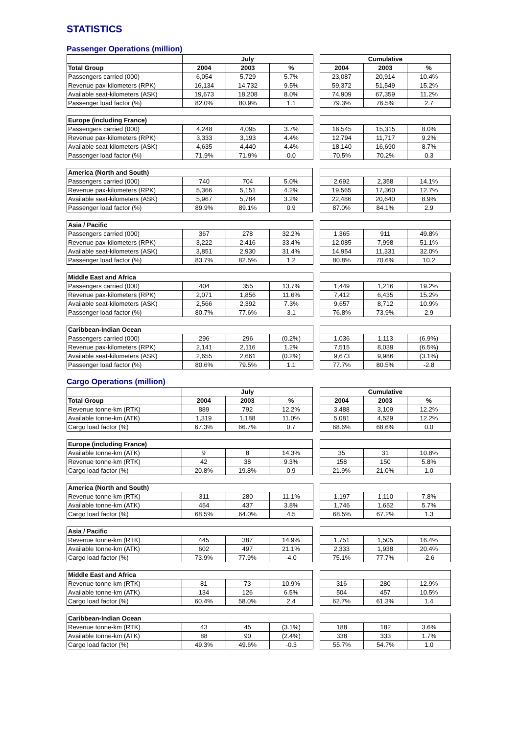STATISTICS
Passenger Operations (million)
| | July | | | | Cumulative | | |
| --- | --- | --- | --- | --- | --- | --- | --- |
| Total Group | 2004 | 2003 | % | | 2004 | 2003 | % |
| Passengers carried (000) | 6,054 | 5,729 | 5.7% | | 23,087 | 20,914 | 10.4% |
| Revenue pax-kilometers (RPK) | 16,134 | 14,732 | 9.5% | | 59,372 | 51,549 | 15.2% |
| Available seat-kilometers (ASK) | 19,673 | 18,208 | 8.0% | | 74,909 | 67,359 | 11.2% |
| Passenger load factor (%) | 82.0% | 80.9% | 1.1 | | 79.3% | 76.5% | 2.7 |
| Europe (including France) | | | | | | | |
| --- | --- | --- | --- | --- | --- | --- | --- |
| Passengers carried (000) | 4,248 | 4,095 | 3.7% | | 16,545 | 15,315 | 8.0% |
| Revenue pax-kilometers (RPK) | 3,333 | 3,193 | 4.4% | | 12,794 | 11,717 | 9.2% |
| Available seat-kilometers (ASK) | 4,635 | 4,440 | 4.4% | | 18,140 | 16,690 | 8.7% |
| Passenger load factor (%) | 71.9% | 71.9% | 0.0 | | 70.5% | 70.2% | 0.3 |
| America (North and South) | | | | | | | |
| --- | --- | --- | --- | --- | --- | --- | --- |
| Passengers carried (000) | 740 | 704 | 5.0% | | 2,692 | 2,358 | 14.1% |
| Revenue pax-kilometers (RPK) | 5,366 | 5,151 | 4.2% | | 19,565 | 17,360 | 12.7% |
| Available seat-kilometers (ASK) | 5,967 | 5,784 | 3.2% | | 22,486 | 20,640 | 8.9% |
| Passenger load factor (%) | 89.9% | 89.1% | 0.9 | | 87.0% | 84.1% | 2.9 |
| Asia / Pacific | | | | | | | |
| --- | --- | --- | --- | --- | --- | --- | --- |
| Passengers carried (000) | 367 | 278 | 32.2% | | 1,365 | 911 | 49.8% |
| Revenue pax-kilometers (RPK) | 3,222 | 2,416 | 33.4% | | 12,085 | 7,998 | 51.1% |
| Available seat-kilometers (ASK) | 3,851 | 2,930 | 31.4% | | 14,954 | 11,331 | 32.0% |
| Passenger load factor (%) | 83.7% | 82.5% | 1.2 | | 80.8% | 70.6% | 10.2 |
| Middle East and Africa | | | | | | | |
| --- | --- | --- | --- | --- | --- | --- | --- |
| Passengers carried (000) | 404 | 355 | 13.7% | | 1,449 | 1,216 | 19.2% |
| Revenue pax-kilometers (RPK) | 2,071 | 1,856 | 11.6% | | 7,412 | 6,435 | 15.2% |
| Available seat-kilometers (ASK) | 2,566 | 2,392 | 7.3% | | 9,657 | 8,712 | 10.9% |
| Passenger load factor (%) | 80.7% | 77.6% | 3.1 | | 76.8% | 73.9% | 2.9 |
| Caribbean-Indian Ocean | | | | | | | |
| --- | --- | --- | --- | --- | --- | --- | --- |
| Passengers carried (000) | 296 | 296 | (0.2%) | | 1,036 | 1,113 | (6.9%) |
| Revenue pax-kilometers (RPK) | 2,141 | 2,116 | 1.2% | | 7,515 | 8,039 | (6.5%) |
| Available seat-kilometers (ASK) | 2,655 | 2,661 | (0.2%) | | 9,673 | 9,986 | (3.1%) |
| Passenger load factor (%) | 80.6% | 79.5% | 1.1 | | 77.7% | 80.5% | -2.8 |
Cargo Operations (million)
| | July | | | | Cumulative | | |
| --- | --- | --- | --- | --- | --- | --- | --- |
| Total Group | 2004 | 2003 | % | | 2004 | 2003 | % |
| Revenue tonne-km (RTK) | 889 | 792 | 12.2% | | 3,488 | 3,109 | 12.2% |
| Available tonne-km (ATK) | 1,319 | 1,188 | 11.0% | | 5,081 | 4,529 | 12.2% |
| Cargo load factor (%) | 67.3% | 66.7% | 0.7 | | 68.6% | 68.6% | 0.0 |
| Europe (including France) | | | | | | | |
| --- | --- | --- | --- | --- | --- | --- | --- |
| Available tonne-km (ATK) | 9 | 8 | 14.3% | | 35 | 31 | 10.8% |
| Revenue tonne-km (RTK) | 42 | 38 | 9.3% | | 158 | 150 | 5.8% |
| Cargo load factor (%) | 20.8% | 19.8% | 0.9 | | 21.9% | 21.0% | 1.0 |
| America (North and South) | | | | | | | |
| --- | --- | --- | --- | --- | --- | --- | --- |
| Revenue tonne-km (RTK) | 311 | 280 | 11.1% | | 1,197 | 1,110 | 7.8% |
| Available tonne-km (ATK) | 454 | 437 | 3.8% | | 1,746 | 1,652 | 5.7% |
| Cargo load factor (%) | 68.5% | 64.0% | 4.5 | | 68.5% | 67.2% | 1.3 |
| Asia / Pacific | | | | | | | |
| --- | --- | --- | --- | --- | --- | --- | --- |
| Revenue tonne-km (RTK) | 445 | 387 | 14.9% | | 1,751 | 1,505 | 16.4% |
| Available tonne-km (ATK) | 602 | 497 | 21.1% | | 2,333 | 1,938 | 20.4% |
| Cargo load factor (%) | 73.9% | 77.9% | -4.0 | | 75.1% | 77.7% | -2.6 |
| Middle East and Africa | | | | | | | |
| --- | --- | --- | --- | --- | --- | --- | --- |
| Revenue tonne-km (RTK) | 81 | 73 | 10.9% | | 316 | 280 | 12.9% |
| Available tonne-km (ATK) | 134 | 126 | 6.5% | | 504 | 457 | 10.5% |
| Cargo load factor (%) | 60.4% | 58.0% | 2.4 | | 62.7% | 61.3% | 1.4 |
| Caribbean-Indian Ocean | | | | | | | |
| --- | --- | --- | --- | --- | --- | --- | --- |
| Revenue tonne-km (RTK) | 43 | 45 | (3.1%) | | 188 | 182 | 3.6% |
| Available tonne-km (ATK) | 88 | 90 | (2.4%) | | 338 | 333 | 1.7% |
| Cargo load factor (%) | 49.3% | 49.6% | -0.3 | | 55.7% | 54.7% | 1.0 |